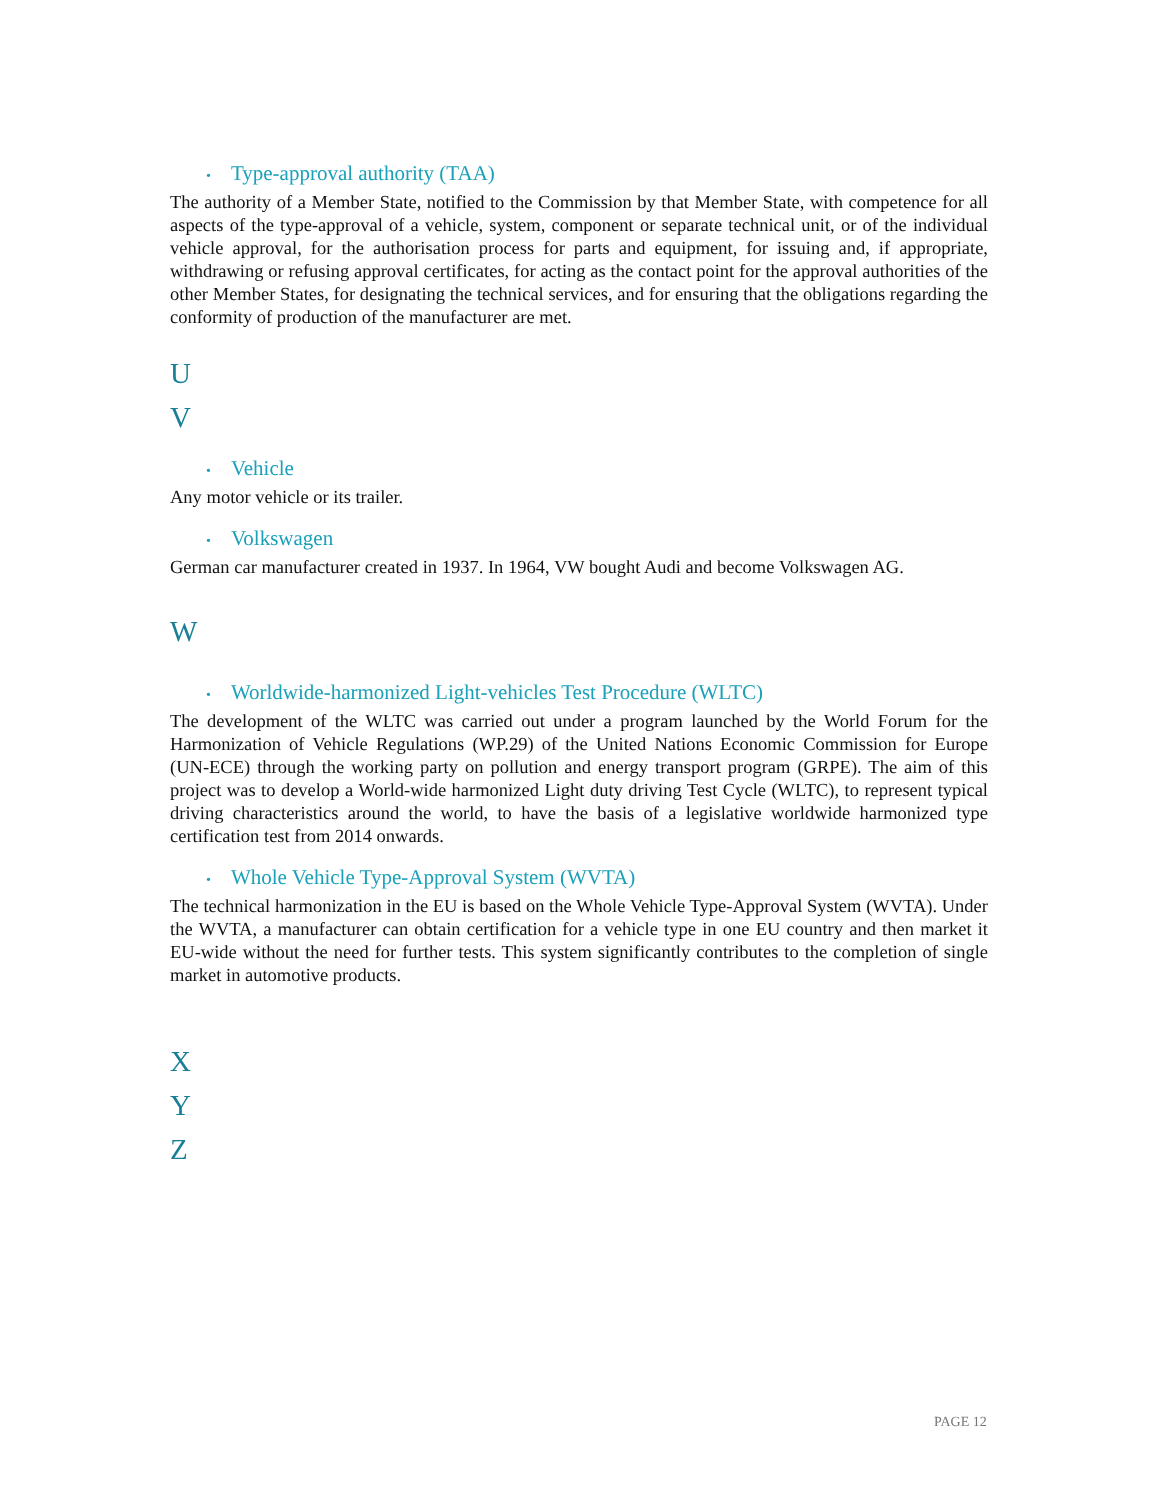• Type-approval authority (TAA)
The authority of a Member State, notified to the Commission by that Member State, with competence for all aspects of the type-approval of a vehicle, system, component or separate technical unit, or of the individual vehicle approval, for the authorisation process for parts and equipment, for issuing and, if appropriate, withdrawing or refusing approval certificates, for acting as the contact point for the approval authorities of the other Member States, for designating the technical services, and for ensuring that the obligations regarding the conformity of production of the manufacturer are met.
U
V
• Vehicle
Any motor vehicle or its trailer.
• Volkswagen
German car manufacturer created in 1937. In 1964, VW bought Audi and become Volkswagen AG.
W
• Worldwide-harmonized Light-vehicles Test Procedure (WLTC)
The development of the WLTC was carried out under a program launched by the World Forum for the Harmonization of Vehicle Regulations (WP.29) of the United Nations Economic Commission for Europe (UN-ECE) through the working party on pollution and energy transport program (GRPE). The aim of this project was to develop a World-wide harmonized Light duty driving Test Cycle (WLTC), to represent typical driving characteristics around the world, to have the basis of a legislative worldwide harmonized type certification test from 2014 onwards.
• Whole Vehicle Type-Approval System (WVTA)
The technical harmonization in the EU is based on the Whole Vehicle Type-Approval System (WVTA). Under the WVTA, a manufacturer can obtain certification for a vehicle type in one EU country and then market it EU-wide without the need for further tests. This system significantly contributes to the completion of single market in automotive products.
X
Y
Z
PAGE 12